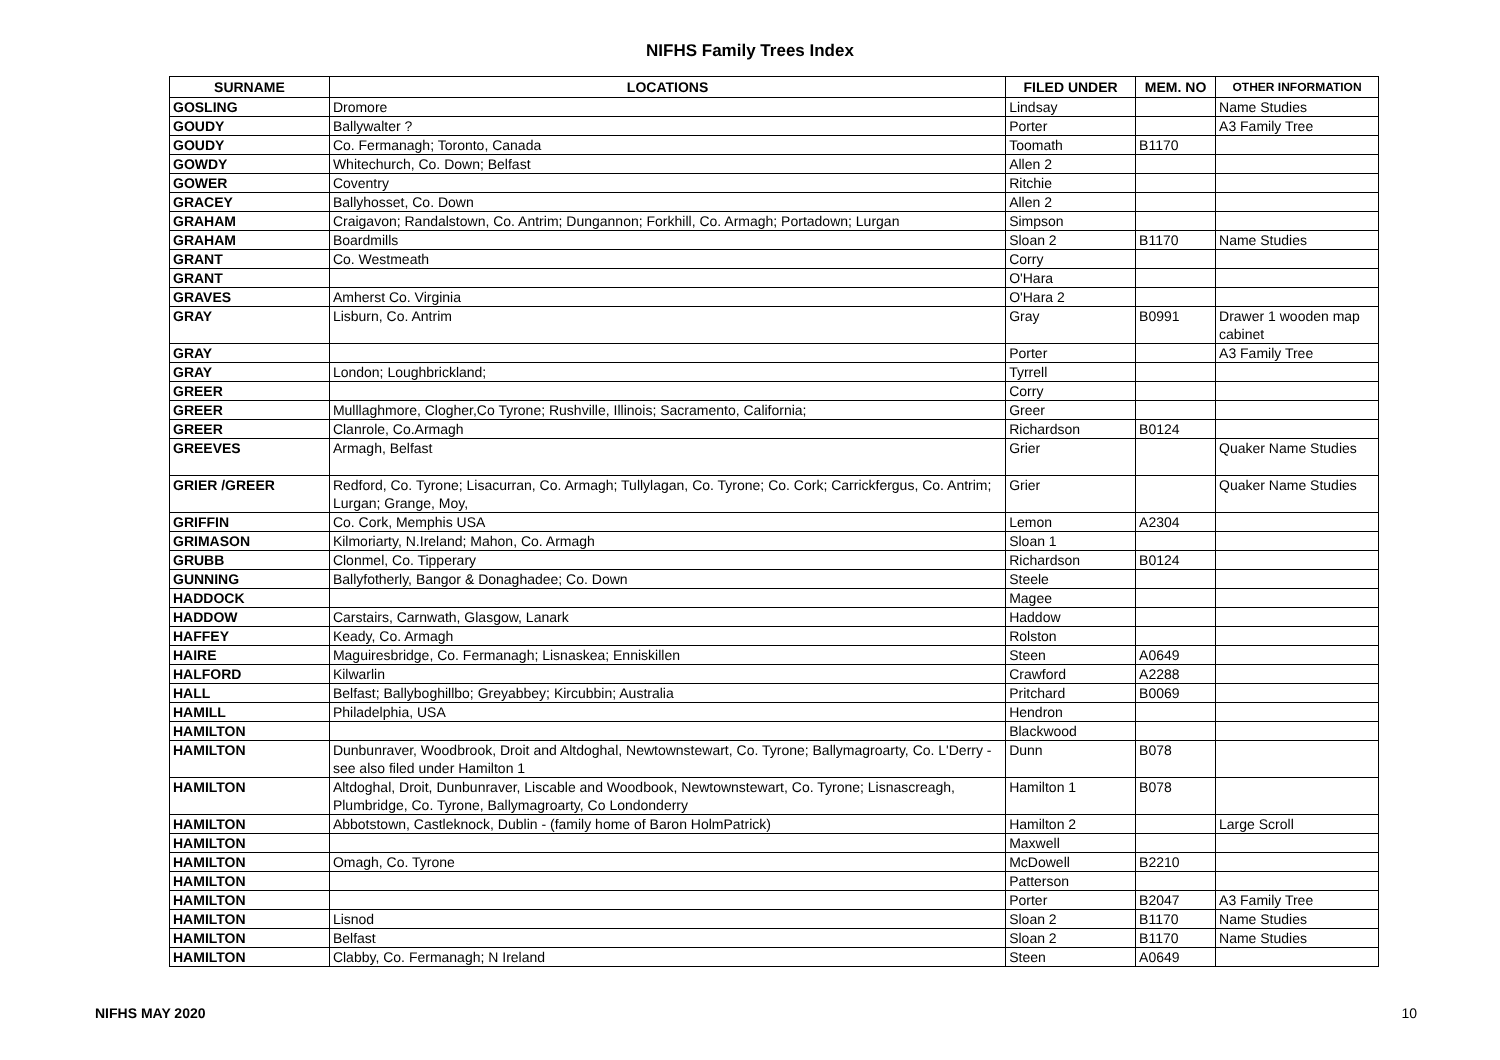NIFHS Family Trees Index
| SURNAME | LOCATIONS | FILED UNDER | MEM. NO | OTHER INFORMATION |
| --- | --- | --- | --- | --- |
| GOSLING | Dromore | Lindsay | | Name Studies |
| GOUDY | Ballywalter ? | Porter | | A3 Family Tree |
| GOUDY | Co. Fermanagh; Toronto, Canada | Toomath | B1170 | |
| GOWDY | Whitechurch, Co. Down; Belfast | Allen 2 | | |
| GOWER | Coventry | Ritchie | | |
| GRACEY | Ballyhosset, Co. Down | Allen 2 | | |
| GRAHAM | Craigavon; Randalstown, Co. Antrim; Dungannon; Forkhill, Co. Armagh; Portadown; Lurgan | Simpson | | |
| GRAHAM | Boardmills | Sloan 2 | B1170 | Name Studies |
| GRANT | Co. Westmeath | Corry | | |
| GRANT | | O'Hara | | |
| GRAVES | Amherst Co. Virginia | O'Hara 2 | | |
| GRAY | Lisburn, Co. Antrim | Gray | B0991 | Drawer 1 wooden map cabinet |
| GRAY | | Porter | | A3 Family Tree |
| GRAY | London; Loughbrickland; | Tyrrell | | |
| GREER | | Corry | | |
| GREER | Mulllaghmore, Clogher,Co Tyrone; Rushville, Illinois; Sacramento, California; | Greer | | |
| GREER | Clanrole, Co.Armagh | Richardson | B0124 | |
| GREEVES | Armagh, Belfast | Grier | | Quaker Name Studies |
| GRIER /GREER | Redford, Co. Tyrone; Lisacurran, Co. Armagh; Tullylagan, Co. Tyrone; Co. Cork; Carrickfergus, Co. Antrim; Lurgan; Grange, Moy, | Grier | | Quaker Name Studies |
| GRIFFIN | Co. Cork, Memphis USA | Lemon | A2304 | |
| GRIMASON | Kilmoriarty, N.Ireland; Mahon, Co. Armagh | Sloan 1 | | |
| GRUBB | Clonmel, Co. Tipperary | Richardson | B0124 | |
| GUNNING | Ballyfotherly, Bangor & Donaghadee; Co. Down | Steele | | |
| HADDOCK | | Magee | | |
| HADDOW | Carstairs, Carnwath, Glasgow, Lanark | Haddow | | |
| HAFFEY | Keady, Co. Armagh | Rolston | | |
| HAIRE | Maguiresbridge, Co. Fermanagh; Lisnaskea; Enniskillen | Steen | A0649 | |
| HALFORD | Kilwarlin | Crawford | A2288 | |
| HALL | Belfast; Ballyboghillbo; Greyabbey; Kircubbin; Australia | Pritchard | B0069 | |
| HAMILL | Philadelphia, USA | Hendron | | |
| HAMILTON | | Blackwood | | |
| HAMILTON | Dunbunraver, Woodbrook, Droit and Altdoghal, Newtownstewart, Co. Tyrone; Ballymagroarty, Co. L'Derry - see also filed under Hamilton 1 | Dunn | B078 | |
| HAMILTON | Altdoghal, Droit, Dunbunraver, Liscable and Woodbook, Newtownstewart, Co. Tyrone; Lisnascreagh, Plumbridge, Co. Tyrone, Ballymagroarty, Co Londonderry | Hamilton 1 | B078 | |
| HAMILTON | Abbotstown, Castleknock, Dublin - (family home of Baron HolmPatrick) | Hamilton 2 | | Large Scroll |
| HAMILTON | | Maxwell | | |
| HAMILTON | Omagh, Co. Tyrone | McDowell | B2210 | |
| HAMILTON | | Patterson | | |
| HAMILTON | | Porter | B2047 | A3 Family Tree |
| HAMILTON | Lisnod | Sloan 2 | B1170 | Name Studies |
| HAMILTON | Belfast | Sloan 2 | B1170 | Name Studies |
| HAMILTON | Clabby, Co. Fermanagh; N Ireland | Steen | A0649 | |
NIFHS MAY 2020 10